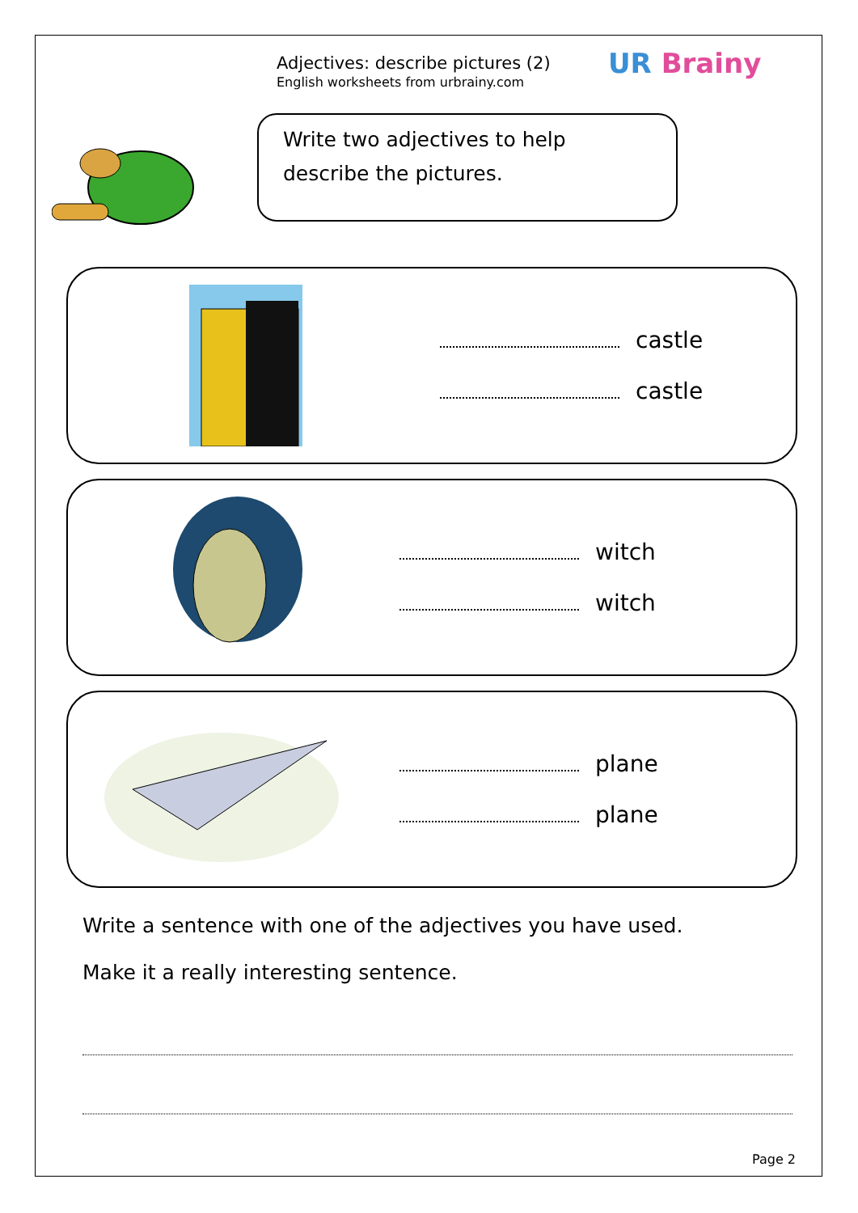Adjectives: describe pictures (2)
English worksheets from urbrainy.com
UR Brainy
Write two adjectives to help describe the pictures.
castle
castle
witch
witch
plane
plane
Write a sentence with one of the adjectives you have used.
Make it a really interesting sentence.
Page 2